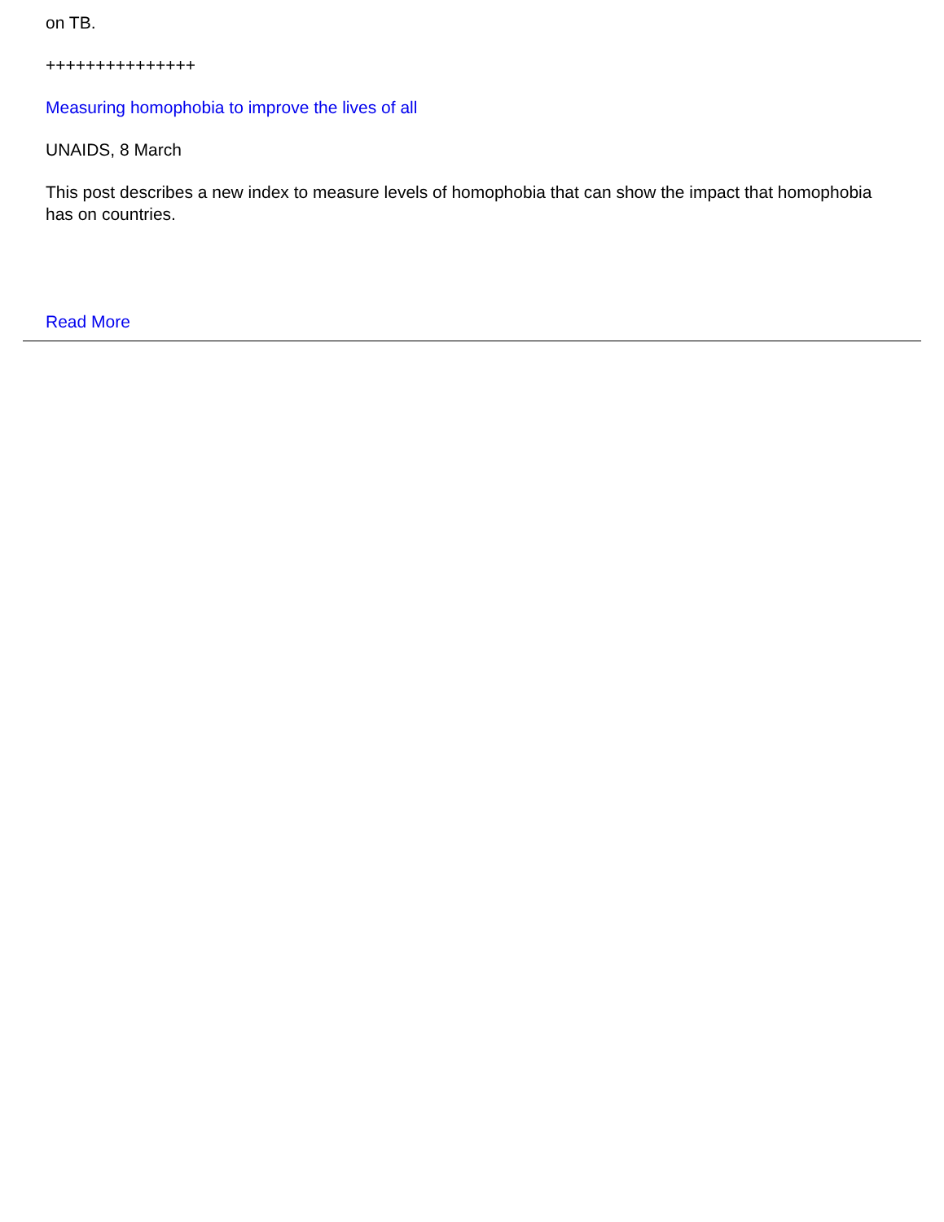on TB.
+++++++++++++++
Measuring homophobia to improve the lives of all
UNAIDS, 8 March
This post describes a new index to measure levels of homophobia that can show the impact that homophobia has on countries.
Read More